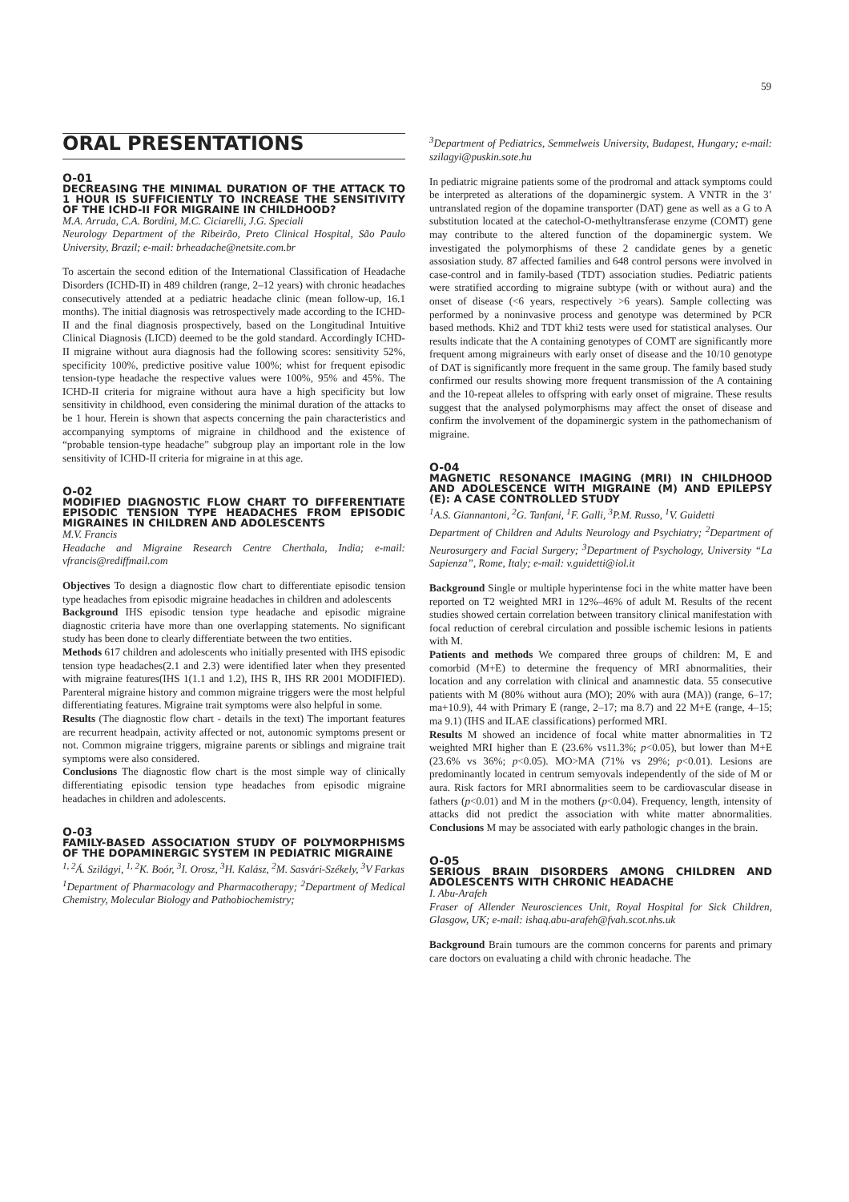59
ORAL PRESENTATIONS
O-01
DECREASING THE MINIMAL DURATION OF THE ATTACK TO 1 HOUR IS SUFFICIENTLY TO INCREASE THE SENSITIVITY OF THE ICHD-II FOR MIGRAINE IN CHILDHOOD?
M.A. Arruda, C.A. Bordini, M.C. Ciciarelli, J.G. Speciali
Neurology Department of the Ribeirão, Preto Clinical Hospital, São Paulo University, Brazil; e-mail: brheadache@netsite.com.br
To ascertain the second edition of the International Classification of Headache Disorders (ICHD-II) in 489 children (range, 2–12 years) with chronic headaches consecutively attended at a pediatric headache clinic (mean follow-up, 16.1 months). The initial diagnosis was retrospectively made according to the ICHD-II and the final diagnosis prospectively, based on the Longitudinal Intuitive Clinical Diagnosis (LICD) deemed to be the gold standard. Accordingly ICHD-II migraine without aura diagnosis had the following scores: sensitivity 52%, specificity 100%, predictive positive value 100%; whist for frequent episodic tension-type headache the respective values were 100%, 95% and 45%. The ICHD-II criteria for migraine without aura have a high specificity but low sensitivity in childhood, even considering the minimal duration of the attacks to be 1 hour. Herein is shown that aspects concerning the pain characteristics and accompanying symptoms of migraine in childhood and the existence of “probable tension-type headache” subgroup play an important role in the low sensitivity of ICHD-II criteria for migraine in at this age.
O-02
MODIFIED DIAGNOSTIC FLOW CHART TO DIFFERENTIATE EPISODIC TENSION TYPE HEADACHES FROM EPISODIC MIGRAINES IN CHILDREN AND ADOLESCENTS
M.V. Francis
Headache and Migraine Research Centre Cherthala, India; e-mail: vfrancis@rediffmail.com
Objectives To design a diagnostic flow chart to differentiate episodic tension type headaches from episodic migraine headaches in children and adolescents
Background IHS episodic tension type headache and episodic migraine diagnostic criteria have more than one overlapping statements. No significant study has been done to clearly differentiate between the two entities.
Methods 617 children and adolescents who initially presented with IHS episodic tension type headaches(2.1 and 2.3) were identified later when they presented with migraine features(IHS 1(1.1 and 1.2), IHS R, IHS RR 2001 MODIFIED). Parenteral migraine history and common migraine triggers were the most helpful differentiating features. Migraine trait symptoms were also helpful in some.
Results (The diagnostic flow chart - details in the text) The important features are recurrent headpain, activity affected or not, autonomic symptoms present or not. Common migraine triggers, migraine parents or siblings and migraine trait symptoms were also considered.
Conclusions The diagnostic flow chart is the most simple way of clinically differentiating episodic tension type headaches from episodic migraine headaches in children and adolescents.
O-03
FAMILY-BASED ASSOCIATION STUDY OF POLYMORPHISMS OF THE DOPAMINERGIC SYSTEM IN PEDIATRIC MIGRAINE
<sup>1, 2</sup>Á. Szilágyi, <sup>1, 2</sup>K. Boór, <sup>3</sup>I. Orosz, <sup>3</sup>H. Kalász, <sup>2</sup>M. Sasvári-Székely, <sup>3</sup>V Farkas
<sup>1</sup> Department of Pharmacology and Pharmacotherapy; <sup>2</sup>Department of Medical Chemistry, Molecular Biology and Pathobiochemistry;
<sup>3</sup> Department of Pediatrics, Semmelweis University, Budapest, Hungary; e-mail: szilagyi@puskin.sote.hu
In pediatric migraine patients some of the prodromal and attack symptoms could be interpreted as alterations of the dopaminergic system. A VNTR in the 3’ untranslated region of the dopamine transporter (DAT) gene as well as a G to A substitution located at the catechol-O-methyltransferase enzyme (COMT) gene may contribute to the altered function of the dopaminergic system. We investigated the polymorphisms of these 2 candidate genes by a genetic assosiation study. 87 affected families and 648 control persons were involved in case-control and in family-based (TDT) association studies. Pediatric patients were stratified according to migraine subtype (with or without aura) and the onset of disease (<6 years, respectively >6 years). Sample collecting was performed by a noninvasive process and genotype was determined by PCR based methods. Khi2 and TDT khi2 tests were used for statistical analyses. Our results indicate that the A containing genotypes of COMT are significantly more frequent among migraineurs with early onset of disease and the 10/10 genotype of DAT is significantly more frequent in the same group. The family based study confirmed our results showing more frequent transmission of the A containing and the 10-repeat alleles to offspring with early onset of migraine. These results suggest that the analysed polymorphisms may affect the onset of disease and confirm the involvement of the dopaminergic system in the pathomechanism of migraine.
O-04
MAGNETIC RESONANCE IMAGING (MRI) IN CHILDHOOD AND ADOLESCENCE WITH MIGRAINE (M) AND EPILEPSY (E): A CASE CONTROLLED STUDY
<sup>1</sup> A.S. Giannantoni, <sup>2</sup>G. Tanfani, <sup>1</sup>F. Galli, <sup>3</sup>P.M. Russo, <sup>1</sup>V. Guidetti
Department of Children and Adults Neurology and Psychiatry; <sup>2</sup>Department of Neurosurgery and Facial Surgery; <sup>3</sup>Department of Psychology, University “La Sapienza”, Rome, Italy; e-mail: v.guidetti@iol.it
Background Single or multiple hyperintense foci in the white matter have been reported on T2 weighted MRI in 12%–46% of adult M. Results of the recent studies showed certain correlation between transitory clinical manifestation with focal reduction of cerebral circulation and possible ischemic lesions in patients with M.
Patients and methods We compared three groups of children: M, E and comorbid (M+E) to determine the frequency of MRI abnormalities, their location and any correlation with clinical and anamnestic data. 55 consecutive patients with M (80% without aura (MO); 20% with aura (MA)) (range, 6–17; ma+10.9), 44 with Primary E (range, 2–17; ma 8.7) and 22 M+E (range, 4–15; ma 9.1) (IHS and ILAE classifications) performed MRI.
Results M showed an incidence of focal white matter abnormalities in T2 weighted MRI higher than E (23.6% vs11.3%; p<0.05), but lower than M+E (23.6% vs 36%; p<0.05). MO>MA (71% vs 29%; p<0.01). Lesions are predominantly located in centrum semyovals independently of the side of M or aura. Risk factors for MRI abnormalities seem to be cardiovascular disease in fathers (p<0.01) and M in the mothers (p<0.04). Frequency, length, intensity of attacks did not predict the association with white matter abnormalities. Conclusions M may be associated with early pathologic changes in the brain.
O-05
SERIOUS BRAIN DISORDERS AMONG CHILDREN AND ADOLESCENTS WITH CHRONIC HEADACHE
I. Abu-Arafeh
Fraser of Allender Neurosciences Unit, Royal Hospital for Sick Children, Glasgow, UK; e-mail: ishaq.abu-arafeh@fvah.scot.nhs.uk
Background Brain tumours are the common concerns for parents and primary care doctors on evaluating a child with chronic headache. The